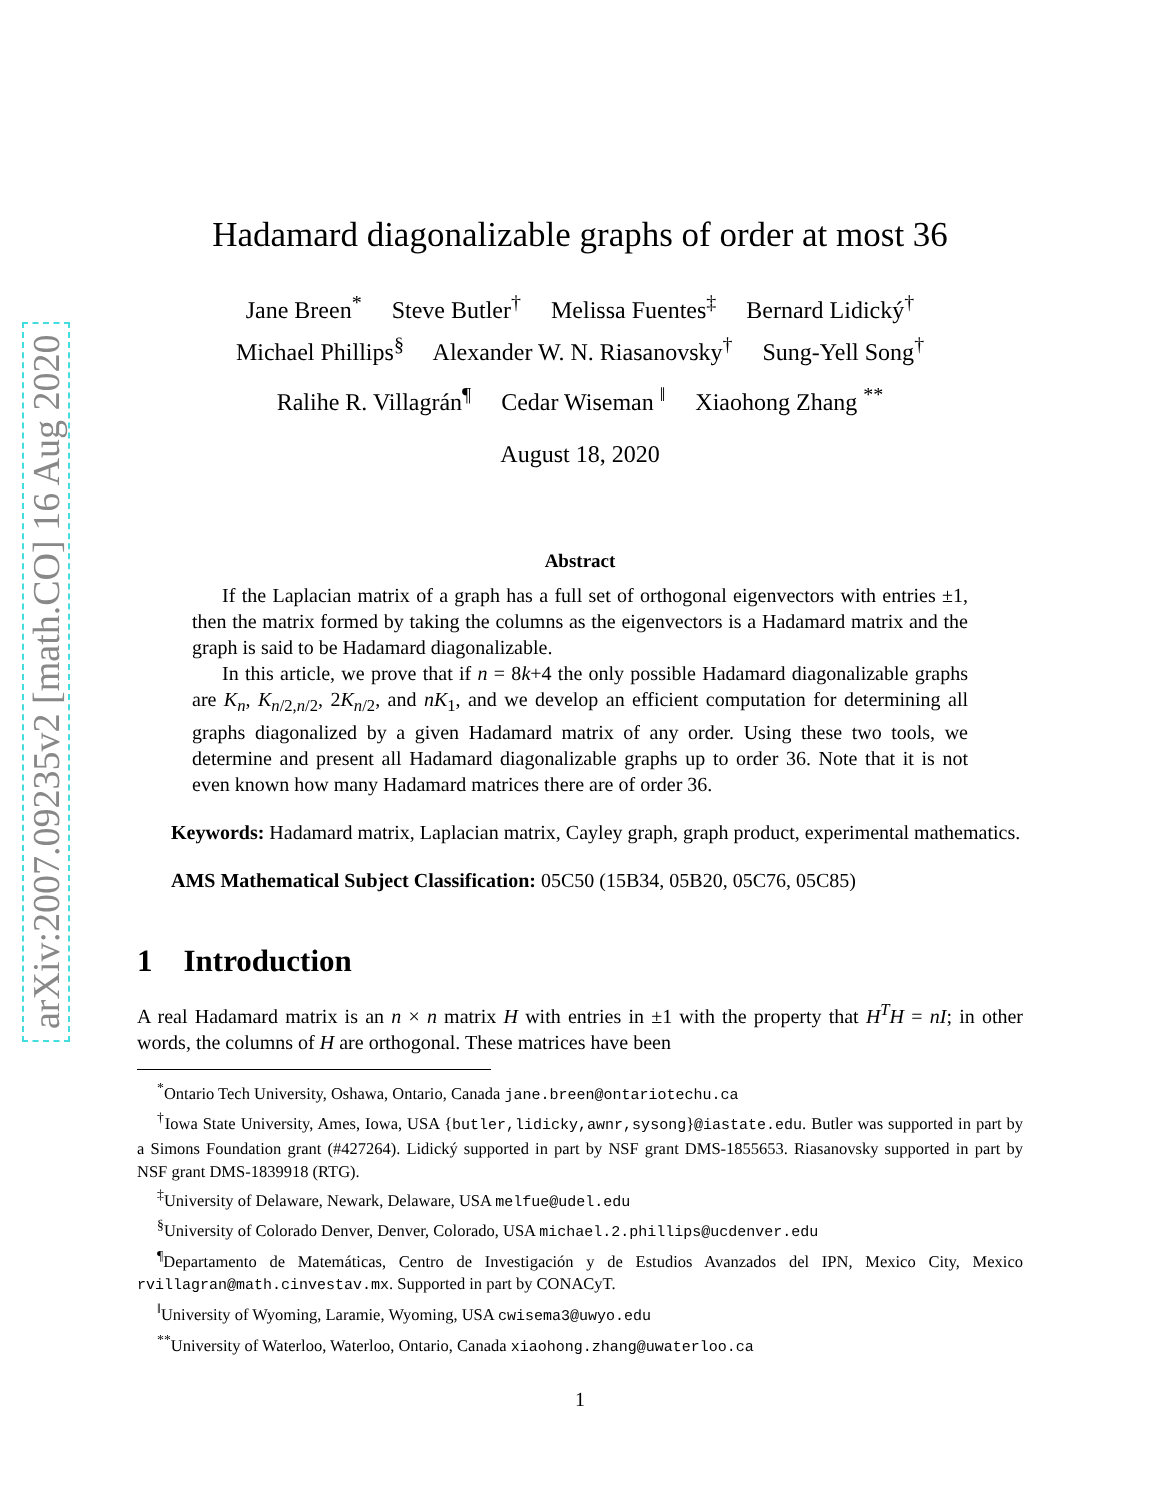arXiv:2007.09235v2 [math.CO] 16 Aug 2020
Hadamard diagonalizable graphs of order at most 36
Jane Breen<sup>*</sup> Steve Butler<sup>†</sup> Melissa Fuentes<sup>‡</sup> Bernard Lidický<sup>†</sup>
Michael Phillips<sup>§</sup> Alexander W. N. Riasanovsky<sup>†</sup> Sung-Yell Song<sup>†</sup>
Ralihe R. Villagrán<sup>¶</sup> Cedar Wiseman <sup>‖</sup> Xiaohong Zhang <sup>**</sup>
August 18, 2020
Abstract
If the Laplacian matrix of a graph has a full set of orthogonal eigenvectors with entries ±1, then the matrix formed by taking the columns as the eigenvectors is a Hadamard matrix and the graph is said to be Hadamard diagonalizable.
In this article, we prove that if n = 8k+4 the only possible Hadamard diagonalizable graphs are K<sub>n</sub>, K<sub>n/2,n/2</sub>, 2K<sub>n/2</sub>, and nK<sub>1</sub>, and we develop an efficient computation for determining all graphs diagonalized by a given Hadamard matrix of any order. Using these two tools, we determine and present all Hadamard diagonalizable graphs up to order 36. Note that it is not even known how many Hadamard matrices there are of order 36.
Keywords: Hadamard matrix, Laplacian matrix, Cayley graph, graph product, experimental mathematics.
AMS Mathematical Subject Classification: 05C50 (15B34, 05B20, 05C76, 05C85)
1 Introduction
A real Hadamard matrix is an n × n matrix H with entries in ±1 with the property that H<sup>T</sup>H = nI; in other words, the columns of H are orthogonal. These matrices have been
<sup>*</sup> Ontario Tech University, Oshawa, Ontario, Canada jane.breen@ontariotechu.ca
<sup>†</sup> Iowa State University, Ames, Iowa, USA {butler,lidicky,awnr,sysong}@iastate.edu. Butler was supported in part by a Simons Foundation grant (#427264). Lidický supported in part by NSF grant DMS-1855653. Riasanovsky supported in part by NSF grant DMS-1839918 (RTG).
<sup>‡</sup> University of Delaware, Newark, Delaware, USA melfue@udel.edu
<sup>§</sup> University of Colorado Denver, Denver, Colorado, USA michael.2.phillips@ucdenver.edu
<sup>¶</sup> Departamento de Matemáticas, Centro de Investigación y de Estudios Avanzados del IPN, Mexico City, Mexico rvillagran@math.cinvestav.mx. Supported in part by CONACyT.
<sup>‖</sup> University of Wyoming, Laramie, Wyoming, USA cwisema3@uwyo.edu
<sup>**</sup> University of Waterloo, Waterloo, Ontario, Canada xiaohong.zhang@uwaterloo.ca
1